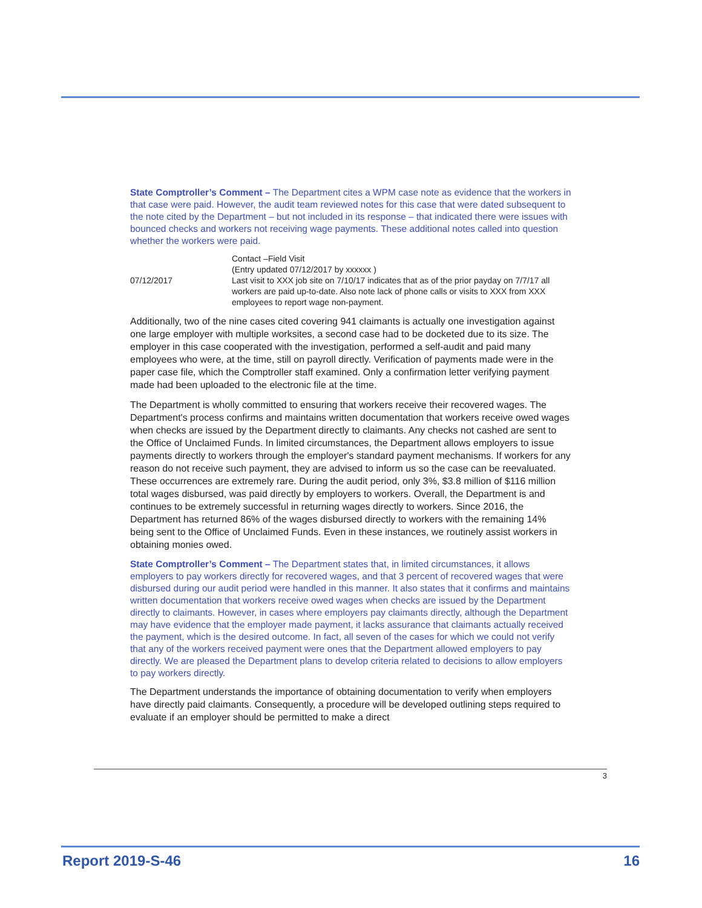State Comptroller’s Comment – The Department cites a WPM case note as evidence that the workers in that case were paid. However, the audit team reviewed notes for this case that were dated subsequent to the note cited by the Department – but not included in its response – that indicated there were issues with bounced checks and workers not receiving wage payments. These additional notes called into question whether the workers were paid.
| 07/12/2017 | Contact –Field Visit (Entry updated 07/12/2017 by xxxxxx ) Last visit to XXX job site on 7/10/17 indicates that as of the prior payday on 7/7/17 all workers are paid up-to-date. Also note lack of phone calls or visits to XXX from XXX employees to report wage non-payment. |
Additionally, two of the nine cases cited covering 941 claimants is actually one investigation against one large employer with multiple worksites, a second case had to be docketed due to its size. The employer in this case cooperated with the investigation, performed a self-audit and paid many employees who were, at the time, still on payroll directly. Verification of payments made were in the paper case file, which the Comptroller staff examined. Only a confirmation letter verifying payment made had been uploaded to the electronic file at the time.
The Department is wholly committed to ensuring that workers receive their recovered wages. The Department's process confirms and maintains written documentation that workers receive owed wages when checks are issued by the Department directly to claimants. Any checks not cashed are sent to the Office of Unclaimed Funds. In limited circumstances, the Department allows employers to issue payments directly to workers through the employer's standard payment mechanisms. If workers for any reason do not receive such payment, they are advised to inform us so the case can be reevaluated. These occurrences are extremely rare. During the audit period, only 3%, $3.8 million of $116 million total wages disbursed, was paid directly by employers to workers. Overall, the Department is and continues to be extremely successful in returning wages directly to workers. Since 2016, the Department has returned 86% of the wages disbursed directly to workers with the remaining 14% being sent to the Office of Unclaimed Funds. Even in these instances, we routinely assist workers in obtaining monies owed.
State Comptroller’s Comment – The Department states that, in limited circumstances, it allows employers to pay workers directly for recovered wages, and that 3 percent of recovered wages that were disbursed during our audit period were handled in this manner. It also states that it confirms and maintains written documentation that workers receive owed wages when checks are issued by the Department directly to claimants. However, in cases where employers pay claimants directly, although the Department may have evidence that the employer made payment, it lacks assurance that claimants actually received the payment, which is the desired outcome. In fact, all seven of the cases for which we could not verify that any of the workers received payment were ones that the Department allowed employers to pay directly. We are pleased the Department plans to develop criteria related to decisions to allow employers to pay workers directly.
The Department understands the importance of obtaining documentation to verify when employers have directly paid claimants. Consequently, a procedure will be developed outlining steps required to evaluate if an employer should be permitted to make a direct
3
Report 2019-S-46 16